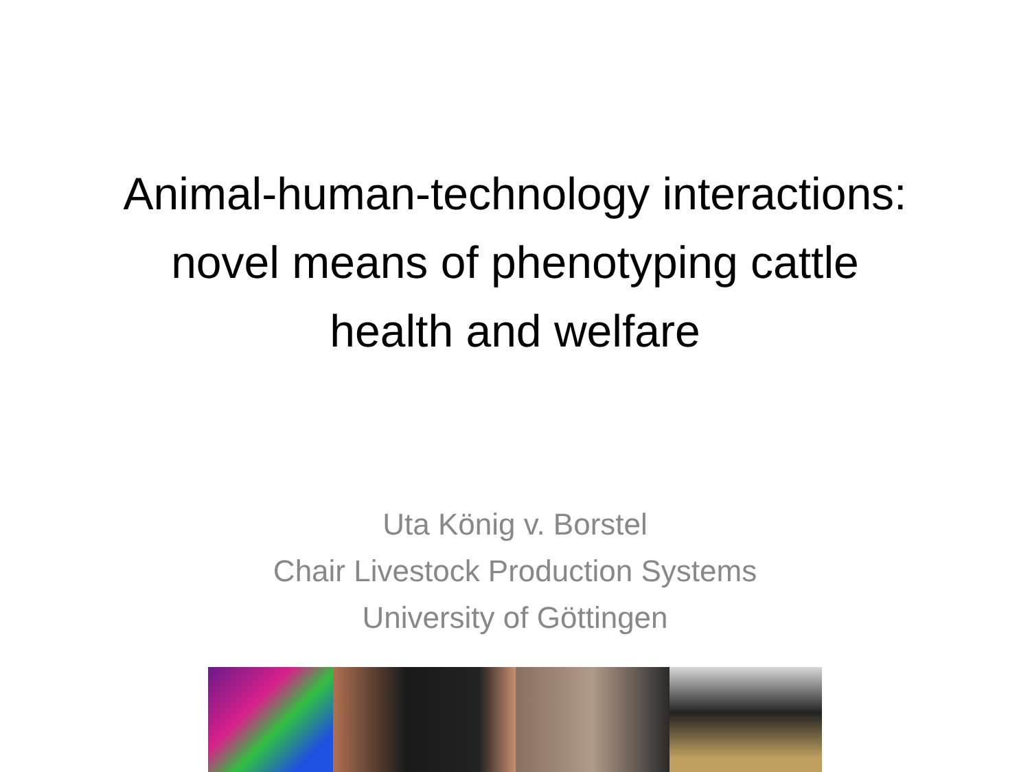Animal-human-technology interactions:
novel means of phenotyping cattle
health and welfare
Uta König v. Borstel
Chair Livestock Production Systems
University of Göttingen